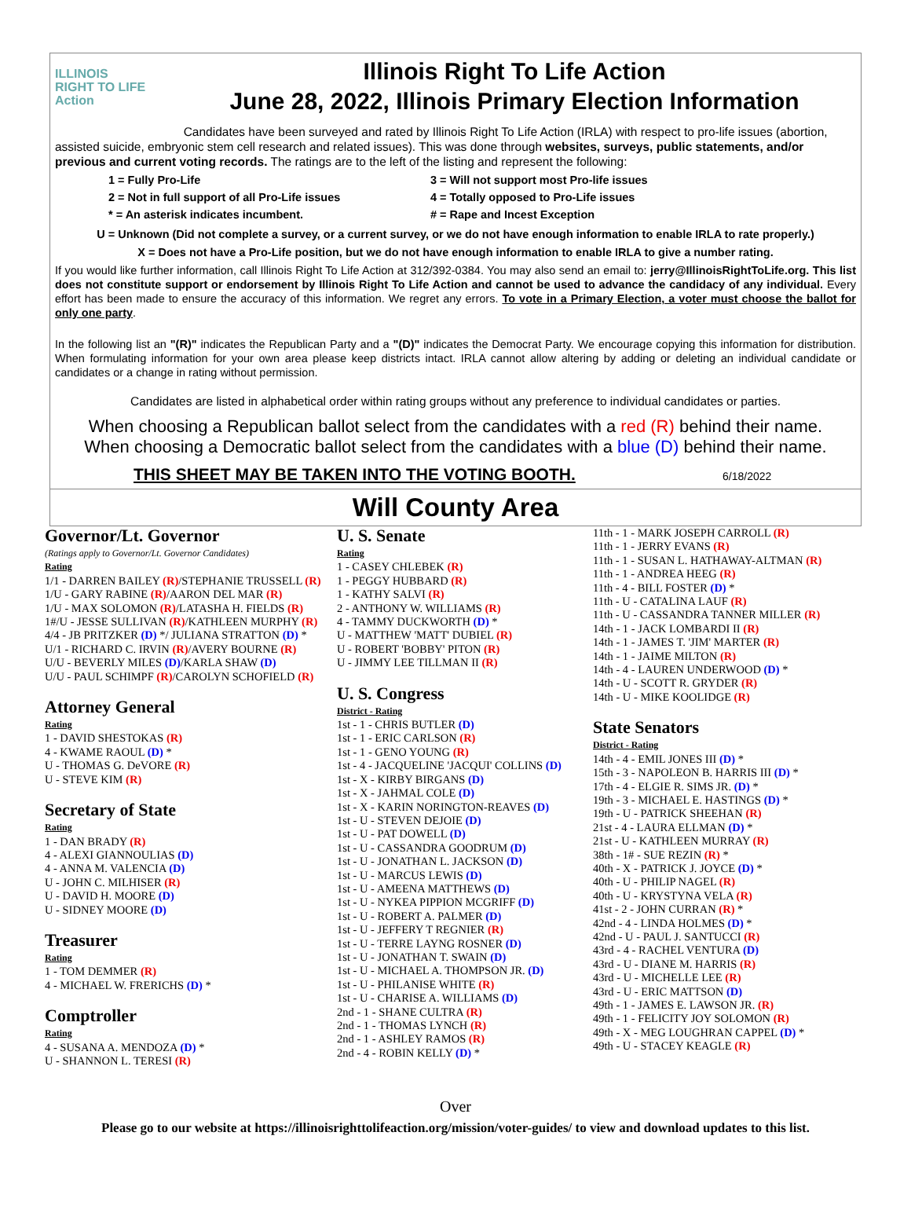ILLINOIS
RIGHT TO LIFE
Action
Illinois Right To Life Action
June 28, 2022, Illinois Primary Election Information
Candidates have been surveyed and rated by Illinois Right To Life Action (IRLA) with respect to pro-life issues (abortion, assisted suicide, embryonic stem cell research and related issues). This was done through websites, surveys, public statements, and/or previous and current voting records. The ratings are to the left of the listing and represent the following:
1 = Fully Pro-Life
3 = Will not support most Pro-life issues
2 = Not in full support of all Pro-Life issues
4 = Totally opposed to Pro-Life issues
* = An asterisk indicates incumbent.
# = Rape and Incest Exception
U = Unknown (Did not complete a survey, or a current survey, or we do not have enough information to enable IRLA to rate properly.)
X = Does not have a Pro-Life position, but we do not have enough information to enable IRLA to give a number rating.
If you would like further information, call Illinois Right To Life Action at 312/392-0384. You may also send an email to: jerry@IllinoisRightToLife.org. This list does not constitute support or endorsement by Illinois Right To Life Action and cannot be used to advance the candidacy of any individual. Every effort has been made to ensure the accuracy of this information. We regret any errors. To vote in a Primary Election, a voter must choose the ballot for only one party.
In the following list an "(R)" indicates the Republican Party and a "(D)" indicates the Democrat Party. We encourage copying this information for distribution. When formulating information for your own area please keep districts intact. IRLA cannot allow altering by adding or deleting an individual candidate or candidates or a change in rating without permission.
Candidates are listed in alphabetical order within rating groups without any preference to individual candidates or parties.
When choosing a Republican ballot select from the candidates with a red (R) behind their name.
When choosing a Democratic ballot select from the candidates with a blue (D) behind their name.
THIS SHEET MAY BE TAKEN INTO THE VOTING BOOTH. 6/18/2022
Will County Area
Governor/Lt. Governor
(Ratings apply to Governor/Lt. Governor Candidates)
Rating
1/1 - DARREN BAILEY (R)/STEPHANIE TRUSSELL (R)
1/U - GARY RABINE (R)/AARON DEL MAR (R)
1/U - MAX SOLOMON (R)/LATASHA H. FIELDS (R)
1#/U - JESSE SULLIVAN (R)/KATHLEEN MURPHY (R)
4/4 - JB PRITZKER (D) */ JULIANA STRATTON (D) *
U/1 - RICHARD C. IRVIN (R)/AVERY BOURNE (R)
U/U - BEVERLY MILES (D)/KARLA SHAW (D)
U/U - PAUL SCHIMPF (R)/CAROLYN SCHOFIELD (R)
Attorney General
Rating
1 - DAVID SHESTOKAS (R)
4 - KWAME RAOUL (D) *
U - THOMAS G. DeVORE (R)
U - STEVE KIM (R)
Secretary of State
Rating
1 - DAN BRADY (R)
4 - ALEXI GIANNOULIAS (D)
4 - ANNA M. VALENCIA (D)
U - JOHN C. MILHISER (R)
U - DAVID H. MOORE (D)
U - SIDNEY MOORE (D)
Treasurer
Rating
1 - TOM DEMMER (R)
4 - MICHAEL W. FRERICHS (D) *
Comptroller
Rating
4 - SUSANA A. MENDOZA (D) *
U - SHANNON L. TERESI (R)
U. S. Senate
Rating
1 - CASEY CHLEBEK (R)
1 - PEGGY HUBBARD (R)
1 - KATHY SALVI (R)
2 - ANTHONY W. WILLIAMS (R)
4 - TAMMY DUCKWORTH (D) *
U - MATTHEW 'MATT' DUBIEL (R)
U - ROBERT 'BOBBY' PITON (R)
U - JIMMY LEE TILLMAN II (R)
U. S. Congress
District - Rating
1st - 1 - CHRIS BUTLER (D)
1st - 1 - ERIC CARLSON (R)
1st - 1 - GENO YOUNG (R)
1st - 4 - JACQUELINE 'JACQUI' COLLINS (D)
1st - X - KIRBY BIRGANS (D)
1st - X - JAHMAL COLE (D)
1st - X - KARIN NORINGTON-REAVES (D)
1st - U - STEVEN DEJOIE (D)
1st - U - PAT DOWELL (D)
1st - U - CASSANDRA GOODRUM (D)
1st - U - JONATHAN L. JACKSON (D)
1st - U - MARCUS LEWIS (D)
1st - U - AMEENA MATTHEWS (D)
1st - U - NYKEA PIPPION MCGRIFF (D)
1st - U - ROBERT A. PALMER (D)
1st - U - JEFFERY T REGNIER (R)
1st - U - TERRE LAYNG ROSNER (D)
1st - U - JONATHAN T. SWAIN (D)
1st - U - MICHAEL A. THOMPSON JR. (D)
1st - U - PHILANISE WHITE (R)
1st - U - CHARISE A. WILLIAMS (D)
2nd - 1 - SHANE CULTRA (R)
2nd - 1 - THOMAS LYNCH (R)
2nd - 1 - ASHLEY RAMOS (R)
2nd - 4 - ROBIN KELLY (D) *
11th - 1 - MARK JOSEPH CARROLL (R)
11th - 1 - JERRY EVANS (R)
11th - 1 - SUSAN L. HATHAWAY-ALTMAN (R)
11th - 1 - ANDREA HEEG (R)
11th - 4 - BILL FOSTER (D) *
11th - U - CATALINA LAUF (R)
11th - U - CASSANDRA TANNER MILLER (R)
14th - 1 - JACK LOMBARDI II (R)
14th - 1 - JAMES T. 'JIM' MARTER (R)
14th - 1 - JAIME MILTON (R)
14th - 4 - LAUREN UNDERWOOD (D) *
14th - U - SCOTT R. GRYDER (R)
14th - U - MIKE KOOLIDGE (R)
State Senators
District - Rating
14th - 4 - EMIL JONES III (D) *
15th - 3 - NAPOLEON B. HARRIS III (D) *
17th - 4 - ELGIE R. SIMS JR. (D) *
19th - 3 - MICHAEL E. HASTINGS (D) *
19th - U - PATRICK SHEEHAN (R)
21st - 4 - LAURA ELLMAN (D) *
21st - U - KATHLEEN MURRAY (R)
38th - 1# - SUE REZIN (R) *
40th - X - PATRICK J. JOYCE (D) *
40th - U - PHILIP NAGEL (R)
40th - U - KRYSTYNA VELA (R)
41st - 2 - JOHN CURRAN (R) *
42nd - 4 - LINDA HOLMES (D) *
42nd - U - PAUL J. SANTUCCI (R)
43rd - 4 - RACHEL VENTURA (D)
43rd - U - DIANE M. HARRIS (R)
43rd - U - MICHELLE LEE (R)
43rd - U - ERIC MATTSON (D)
49th - 1 - JAMES E. LAWSON JR. (R)
49th - 1 - FELICITY JOY SOLOMON (R)
49th - X - MEG LOUGHRAN CAPPEL (D) *
49th - U - STACEY KEAGLE (R)
Over
Please go to our website at https://illinoisrighttolifeaction.org/mission/voter-guides/ to view and download updates to this list.